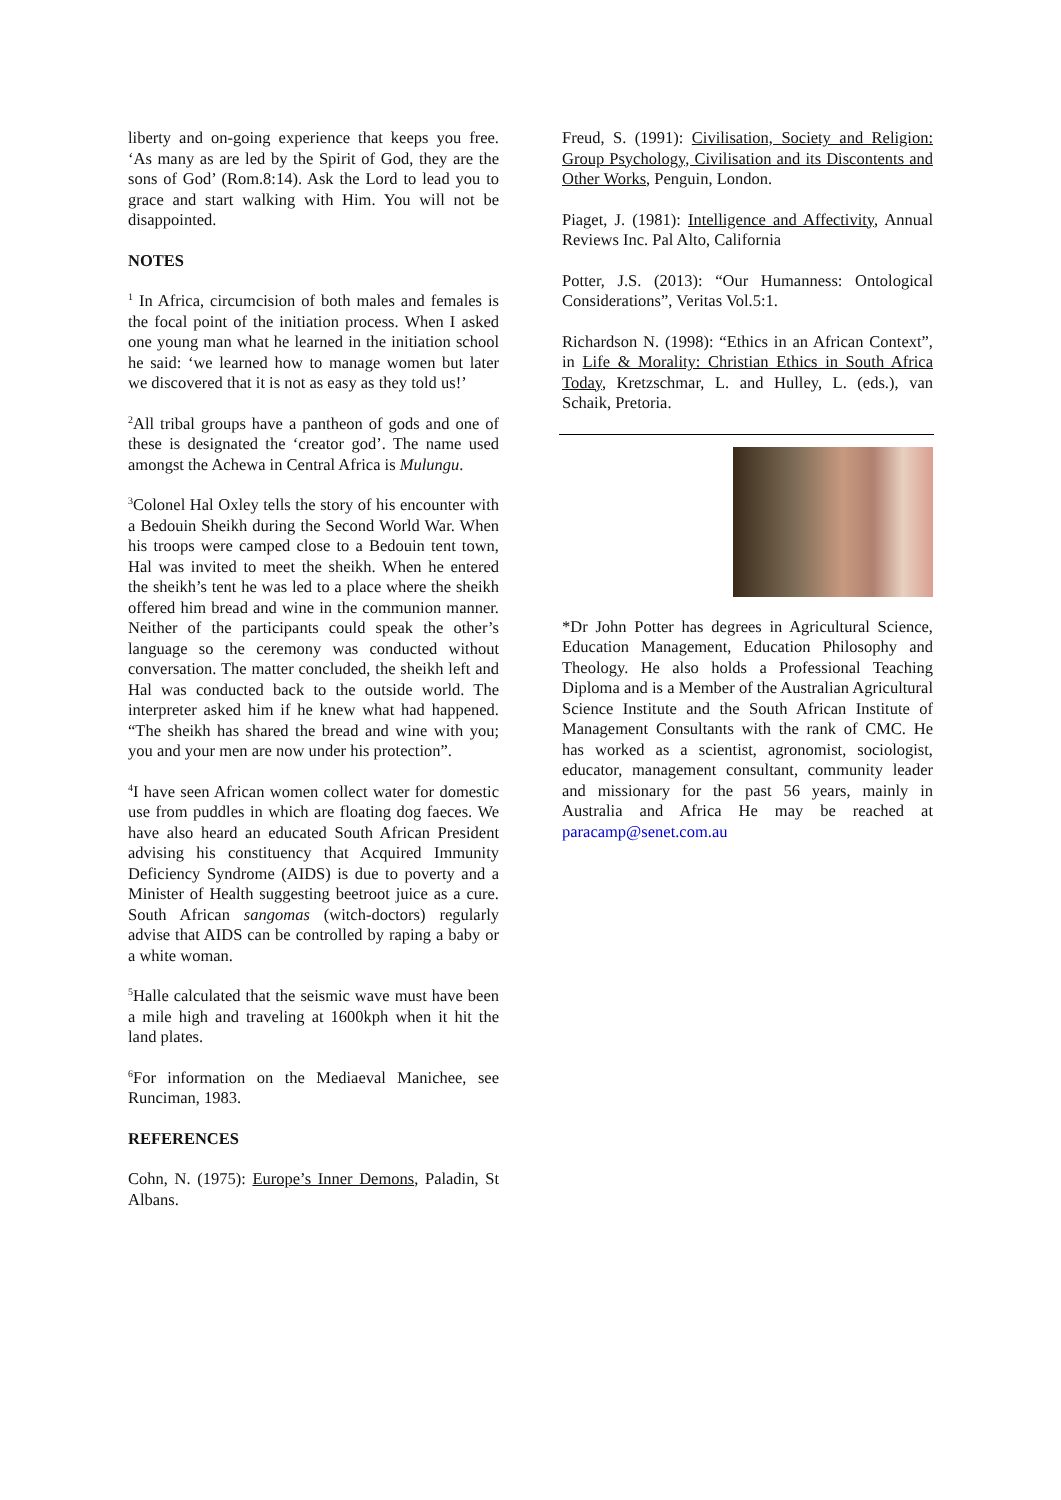liberty and on-going experience that keeps you free. ‘As many as are led by the Spirit of God, they are the sons of God’ (Rom.8:14). Ask the Lord to lead you to grace and start walking with Him. You will not be disappointed.
NOTES
<sup>1</sup> In Africa, circumcision of both males and females is the focal point of the initiation process. When I asked one young man what he learned in the initiation school he said: ‘we learned how to manage women but later we discovered that it is not as easy as they told us!’
<sup>2</sup> All tribal groups have a pantheon of gods and one of these is designated the ‘creator god’. The name used amongst the Achewa in Central Africa is Mulungu.
<sup>3</sup> Colonel Hal Oxley tells the story of his encounter with a Bedouin Sheikh during the Second World War. When his troops were camped close to a Bedouin tent town, Hal was invited to meet the sheikh. When he entered the sheikh’s tent he was led to a place where the sheikh offered him bread and wine in the communion manner. Neither of the participants could speak the other’s language so the ceremony was conducted without conversation. The matter concluded, the sheikh left and Hal was conducted back to the outside world. The interpreter asked him if he knew what had happened. “The sheikh has shared the bread and wine with you; you and your men are now under his protection”.
<sup>4</sup> I have seen African women collect water for domestic use from puddles in which are floating dog faeces. We have also heard an educated South African President advising his constituency that Acquired Immunity Deficiency Syndrome (AIDS) is due to poverty and a Minister of Health suggesting beetroot juice as a cure. South African sangomas (witch-doctors) regularly advise that AIDS can be controlled by raping a baby or a white woman.
<sup>5</sup> Halle calculated that the seismic wave must have been a mile high and traveling at 1600kph when it hit the land plates.
<sup>6</sup> For information on the Mediaeval Manichee, see Runciman, 1983.
REFERENCES
Cohn, N. (1975): Europe’s Inner Demons, Paladin, St Albans.
Freud, S. (1991): Civilisation, Society and Religion: Group Psychology, Civilisation and its Discontents and Other Works, Penguin, London.
Piaget, J. (1981): Intelligence and Affectivity, Annual Reviews Inc. Pal Alto, California
Potter, J.S. (2013): “Our Humanness: Ontological Considerations”, Veritas Vol.5:1.
Richardson N. (1998): “Ethics in an African Context”, in Life & Morality: Christian Ethics in South Africa Today, Kretzschmar, L. and Hulley, L. (eds.), van Schaik, Pretoria.
*Dr John Potter has degrees in Agricultural Science, Education Management, Education Philosophy and Theology. He also holds a Professional Teaching Diploma and is a Member of the Australian Agricultural Science Institute and the South African Institute of Management Consultants with the rank of CMC. He has worked as a scientist, agronomist, sociologist, educator, management consultant, community leader and missionary for the past 56 years, mainly in Australia and Africa He may be reached at paracamp@senet.com.au